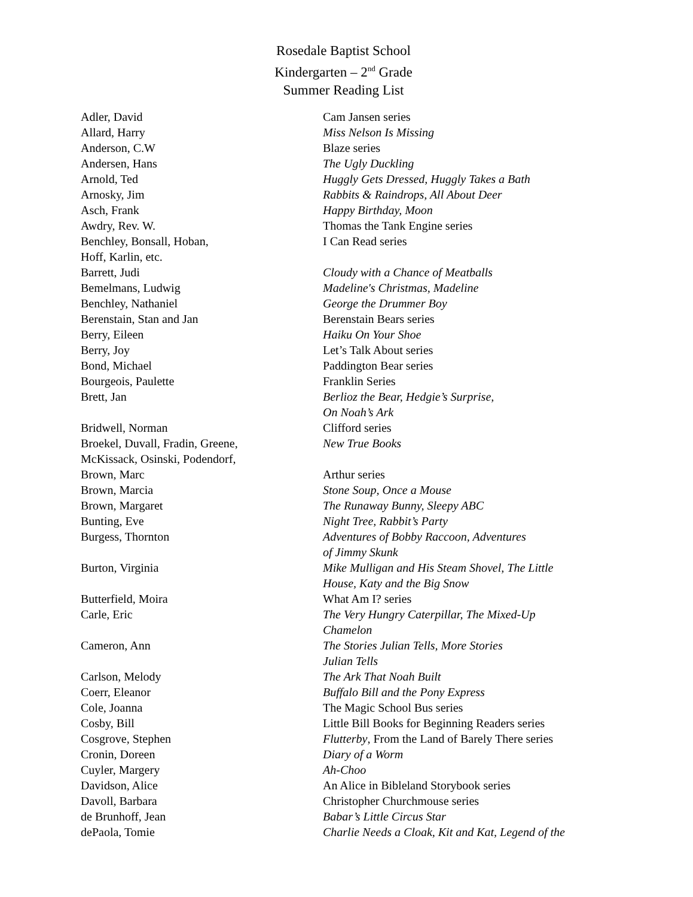Rosedale Baptist School
Kindergarten – 2<sup>nd</sup> Grade
Summer Reading List
| Adler, David | Cam Jansen series |
| Allard, Harry | Miss Nelson Is Missing |
| Anderson, C.W | Blaze series |
| Andersen, Hans | The Ugly Duckling |
| Arnold, Ted | Huggly Gets Dressed, Huggly Takes a Bath |
| Arnosky, Jim | Rabbits & Raindrops, All About Deer |
| Asch, Frank | Happy Birthday, Moon |
| Awdry, Rev. W. | Thomas the Tank Engine series |
| Benchley, Bonsall, Hoban, Hoff, Karlin, etc. | I Can Read series |
| Barrett, Judi | Cloudy with a Chance of Meatballs |
| Bemelmans, Ludwig | Madeline's Christmas, Madeline |
| Benchley, Nathaniel | George the Drummer Boy |
| Berenstain, Stan and Jan | Berenstain Bears series |
| Berry, Eileen | Haiku On Your Shoe |
| Berry, Joy | Let’s Talk About series |
| Bond, Michael | Paddington Bear series |
| Bourgeois, Paulette | Franklin Series |
| Brett, Jan | Berlioz the Bear, Hedgie’s Surprise, On Noah’s Ark |
| Bridwell, Norman | Clifford series |
| Broekel, Duvall, Fradin, Greene, McKissack, Osinski, Podendorf, | New True Books |
| Brown, Marc | Arthur series |
| Brown, Marcia | Stone Soup, Once a Mouse |
| Brown, Margaret | The Runaway Bunny, Sleepy ABC |
| Bunting, Eve | Night Tree, Rabbit’s Party |
| Burgess, Thornton | Adventures of Bobby Raccoon, Adventures of Jimmy Skunk |
| Burton, Virginia | Mike Mulligan and His Steam Shovel, The Little House, Katy and the Big Snow |
| Butterfield, Moira | What Am I? series |
| Carle, Eric | The Very Hungry Caterpillar, The Mixed-Up Chamelon |
| Cameron, Ann | The Stories Julian Tells, More Stories Julian Tells |
| Carlson, Melody | The Ark That Noah Built |
| Coerr, Eleanor | Buffalo Bill and the Pony Express |
| Cole, Joanna | The Magic School Bus series |
| Cosby, Bill | Little Bill Books for Beginning Readers series |
| Cosgrove, Stephen | Flutterby , From the Land of Barely There series |
| Cronin, Doreen | Diary of a Worm |
| Cuyler, Margery | Ah-Choo |
| Davidson, Alice | An Alice in Bibleland Storybook series |
| Davoll, Barbara | Christopher Churchmouse series |
| de Brunhoff, Jean | Babar’s Little Circus Star |
| dePaola, Tomie | Charlie Needs a Cloak, Kit and Kat, Legend of the |